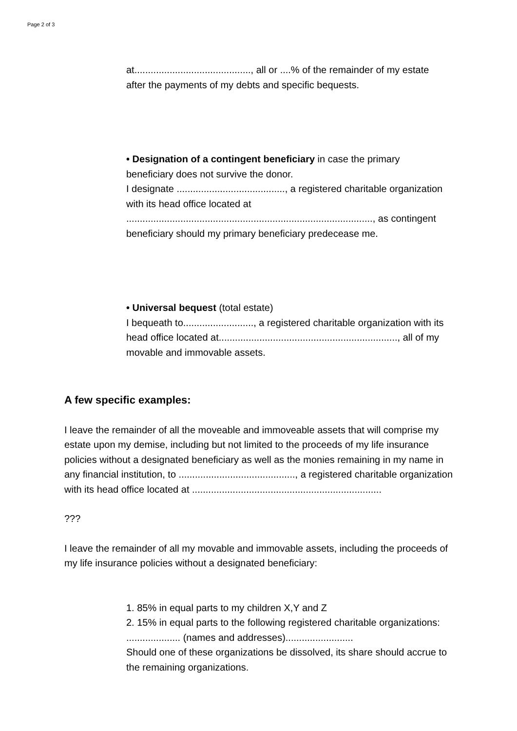Page 2 of 3
at..........................................., all or ....% of the remainder of my estate after the payments of my debts and specific bequests.
• Designation of a contingent beneficiary in case the primary beneficiary does not survive the donor.
I designate ........................................, a registered charitable organization with its head office located at
..........................................................................................., as contingent beneficiary should my primary beneficiary predecease me.
• Universal bequest (total estate)
I bequeath to.........................., a registered charitable organization with its head office located at.................................................................., all of my movable and immovable assets.
A few specific examples:
I leave the remainder of all the moveable and immoveable assets that will comprise my estate upon my demise, including but not limited to the proceeds of my life insurance policies without a designated beneficiary as well as the monies remaining in my name in any financial institution, to ..........................................., a registered charitable organization with its head office located at ......................................................................
???
I leave the remainder of all my movable and immovable assets, including the proceeds of my life insurance policies without a designated beneficiary:
1. 85% in equal parts to my children X,Y and Z
2. 15% in equal parts to the following registered charitable organizations: .................... (names and addresses).........................
Should one of these organizations be dissolved, its share should accrue to the remaining organizations.